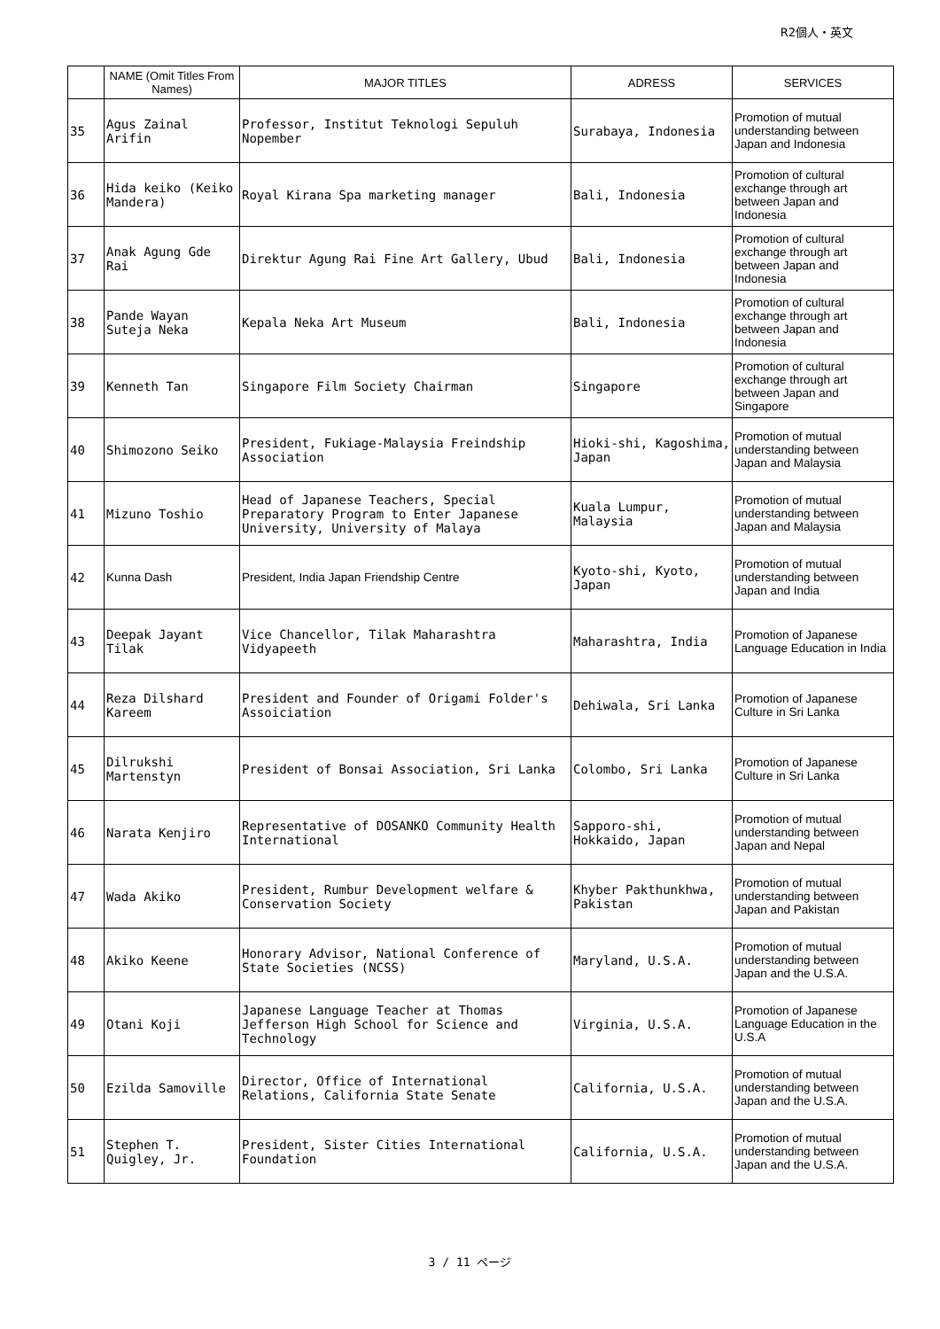R2個人・英文
| | NAME (Omit Titles From Names) | MAJOR TITLES | ADRESS | SERVICES |
| --- | --- | --- | --- | --- |
| 35 | Agus Zainal Arifin | Professor, Institut Teknologi Sepuluh Nopember | Surabaya, Indonesia | Promotion of mutual understanding between Japan and Indonesia |
| 36 | Hida keiko (Keiko Mandera) | Royal Kirana Spa marketing manager | Bali, Indonesia | Promotion of cultural exchange through art between Japan and Indonesia |
| 37 | Anak Agung Gde Rai | Direktur Agung Rai Fine Art Gallery, Ubud | Bali, Indonesia | Promotion of cultural exchange through art between Japan and Indonesia |
| 38 | Pande Wayan Suteja Neka | Kepala Neka Art Museum | Bali, Indonesia | Promotion of cultural exchange through art between Japan and Indonesia |
| 39 | Kenneth Tan | Singapore Film Society Chairman | Singapore | Promotion of cultural exchange through art between Japan and Singapore |
| 40 | Shimozono Seiko | President, Fukiage-Malaysia Freindship Association | Hioki-shi, Kagoshima, Japan | Promotion of mutual understanding between Japan and Malaysia |
| 41 | Mizuno Toshio | Head of Japanese Teachers, Special Preparatory Program to Enter Japanese University, University of Malaya | Kuala Lumpur, Malaysia | Promotion of mutual understanding between Japan and Malaysia |
| 42 | Kunna Dash | President, India Japan Friendship Centre | Kyoto-shi, Kyoto, Japan | Promotion of mutual understanding between Japan and India |
| 43 | Deepak Jayant Tilak | Vice Chancellor, Tilak Maharashtra Vidyapeeth | Maharashtra, India | Promotion of Japanese Language Education in India |
| 44 | Reza Dilshard Kareem | President and Founder of Origami Folder's Assoiciation | Dehiwala, Sri Lanka | Promotion of Japanese Culture in Sri Lanka |
| 45 | Dilrukshi Martenstyn | President of Bonsai Association, Sri Lanka | Colombo, Sri Lanka | Promotion of Japanese Culture in Sri Lanka |
| 46 | Narata Kenjiro | Representative of DOSANKO Community Health International | Sapporo-shi, Hokkaido, Japan | Promotion of mutual understanding between Japan and Nepal |
| 47 | Wada Akiko | President, Rumbur Development welfare & Conservation Society | Khyber Pakthunkhwa, Pakistan | Promotion of mutual understanding between Japan and Pakistan |
| 48 | Akiko Keene | Honorary Advisor, National Conference of State Societies (NCSS) | Maryland, U.S.A. | Promotion of mutual understanding between Japan and the U.S.A. |
| 49 | Otani Koji | Japanese Language Teacher at Thomas Jefferson High School for Science and Technology | Virginia, U.S.A. | Promotion of Japanese Language Education in the U.S.A |
| 50 | Ezilda Samoville | Director, Office of International Relations, California State Senate | California, U.S.A. | Promotion of mutual understanding between Japan and the U.S.A. |
| 51 | Stephen T. Quigley, Jr. | President, Sister Cities International Foundation | California, U.S.A. | Promotion of mutual understanding between Japan and the U.S.A. |
3 / 11 ページ